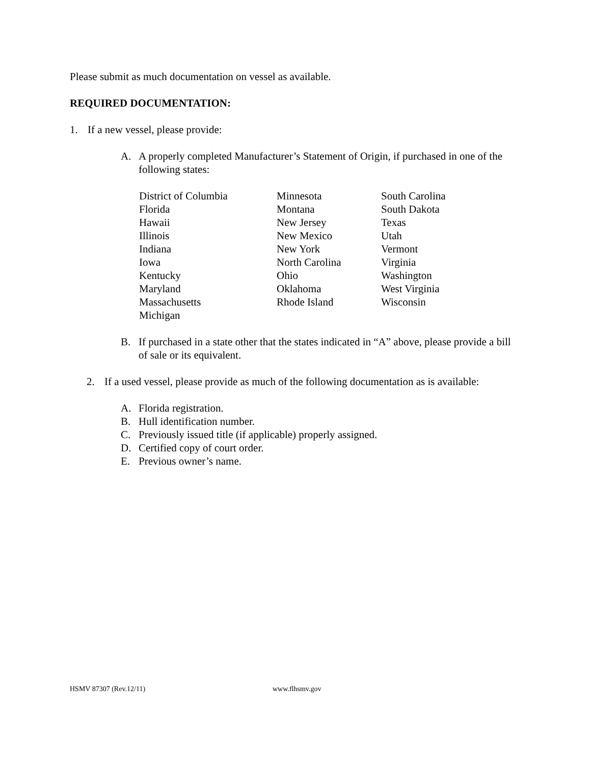Please submit as much documentation on vessel as available.
REQUIRED DOCUMENTATION:
1. If a new vessel, please provide:
A. A properly completed Manufacturer’s Statement of Origin, if purchased in one of the following states:
| District of Columbia | Minnesota | South Carolina |
| Florida | Montana | South Dakota |
| Hawaii | New Jersey | Texas |
| Illinois | New Mexico | Utah |
| Indiana | New York | Vermont |
| Iowa | North Carolina | Virginia |
| Kentucky | Ohio | Washington |
| Maryland | Oklahoma | West Virginia |
| Massachusetts | Rhode Island | Wisconsin |
| Michigan | | |
B. If purchased in a state other that the states indicated in “A” above, please provide a bill of sale or its equivalent.
2. If a used vessel, please provide as much of the following documentation as is available:
A. Florida registration.
B. Hull identification number.
C. Previously issued title (if applicable) properly assigned.
D. Certified copy of court order.
E. Previous owner’s name.
HSMV 87307 (Rev.12/11) www.flhsmv.gov